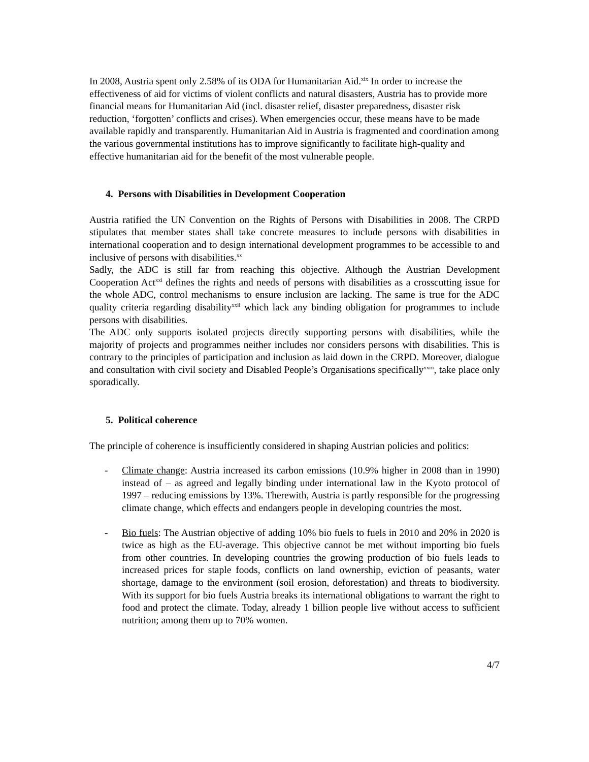In 2008, Austria spent only 2.58% of its ODA for Humanitarian Aid.<sup>xix</sup> In order to increase the effectiveness of aid for victims of violent conflicts and natural disasters, Austria has to provide more financial means for Humanitarian Aid (incl. disaster relief, disaster preparedness, disaster risk reduction, ‘forgotten’ conflicts and crises). When emergencies occur, these means have to be made available rapidly and transparently. Humanitarian Aid in Austria is fragmented and coordination among the various governmental institutions has to improve significantly to facilitate high-quality and effective humanitarian aid for the benefit of the most vulnerable people.
4. Persons with Disabilities in Development Cooperation
Austria ratified the UN Convention on the Rights of Persons with Disabilities in 2008. The CRPD stipulates that member states shall take concrete measures to include persons with disabilities in international cooperation and to design international development programmes to be accessible to and inclusive of persons with disabilities.<sup>xx</sup>
Sadly, the ADC is still far from reaching this objective. Although the Austrian Development Cooperation Act<sup>xxi</sup> defines the rights and needs of persons with disabilities as a crosscutting issue for the whole ADC, control mechanisms to ensure inclusion are lacking. The same is true for the ADC quality criteria regarding disability<sup>xxii</sup> which lack any binding obligation for programmes to include persons with disabilities.
The ADC only supports isolated projects directly supporting persons with disabilities, while the majority of projects and programmes neither includes nor considers persons with disabilities. This is contrary to the principles of participation and inclusion as laid down in the CRPD. Moreover, dialogue and consultation with civil society and Disabled People’s Organisations specifically<sup>xxiii</sup>, take place only sporadically.
5. Political coherence
The principle of coherence is insufficiently considered in shaping Austrian policies and politics:
- Climate change: Austria increased its carbon emissions (10.9% higher in 2008 than in 1990) instead of – as agreed and legally binding under international law in the Kyoto protocol of 1997 – reducing emissions by 13%. Therewith, Austria is partly responsible for the progressing climate change, which effects and endangers people in developing countries the most.
- Bio fuels: The Austrian objective of adding 10% bio fuels to fuels in 2010 and 20% in 2020 is twice as high as the EU-average. This objective cannot be met without importing bio fuels from other countries. In developing countries the growing production of bio fuels leads to increased prices for staple foods, conflicts on land ownership, eviction of peasants, water shortage, damage to the environment (soil erosion, deforestation) and threats to biodiversity. With its support for bio fuels Austria breaks its international obligations to warrant the right to food and protect the climate. Today, already 1 billion people live without access to sufficient nutrition; among them up to 70% women.
4/7